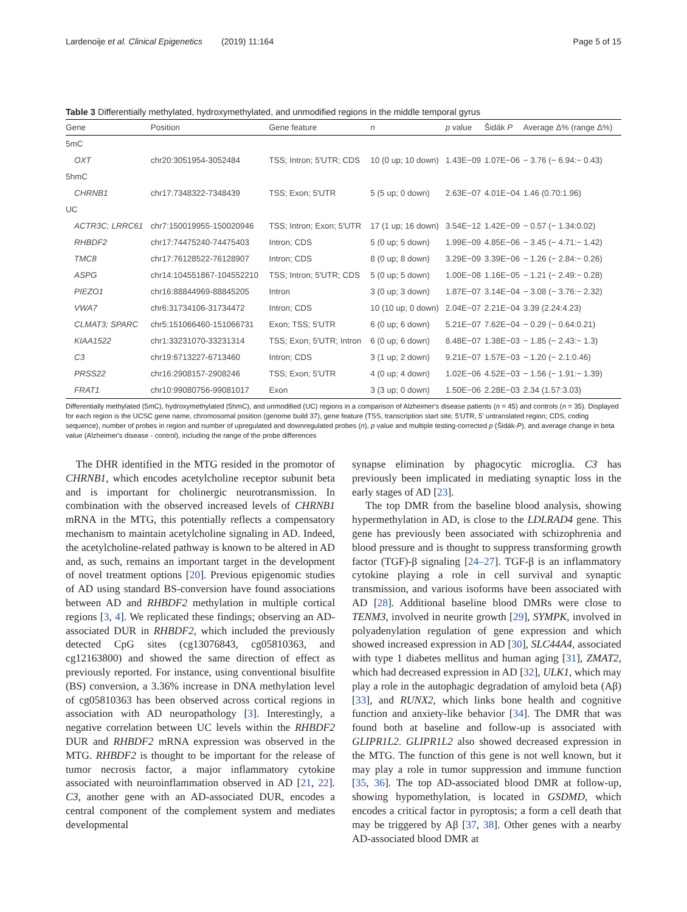Lardenoije et al. Clinical Epigenetics (2019) 11:164 Page 5 of 15
Table 3 Differentially methylated, hydroxymethylated, and unmodified regions in the middle temporal gyrus
| Gene | Position | Gene feature | n | p value | Šidák P | Average Δ% (range Δ%) |
| --- | --- | --- | --- | --- | --- | --- |
| 5mC | | | | | | |
| OXT | chr20:3051954-3052484 | TSS; Intron; 5′UTR; CDS | 10 (0 up; 10 down) | 1.43E−09 | 1.07E−06 | − 3.76 (− 6.94:− 0.43) |
| 5hmC | | | | | | |
| CHRNB1 | chr17:7348322-7348439 | TSS; Exon; 5′UTR | 5 (5 up; 0 down) | 2.63E−07 | 4.01E−04 | 1.46 (0.70:1.96) |
| UC | | | | | | |
| ACTR3C; LRRC61 | chr7:150019955-150020946 | TSS; Intron; Exon; 5′UTR | 17 (1 up; 16 down) | 3.54E−12 | 1.42E−09 | − 0.57 (− 1.34:0.02) |
| RHBDF2 | chr17:74475240-74475403 | Intron; CDS | 5 (0 up; 5 down) | 1.99E−09 | 4.85E−06 | − 3.45 (− 4.71:− 1.42) |
| TMC8 | chr17:76128522-76128907 | Intron; CDS | 8 (0 up; 8 down) | 3.29E−09 | 3.39E−06 | − 1.26 (− 2.84:− 0.26) |
| ASPG | chr14:104551867-104552210 | TSS; Intron; 5′UTR; CDS | 5 (0 up; 5 down) | 1.00E−08 | 1.16E−05 | − 1.21 (− 2.49:− 0.28) |
| PIEZO1 | chr16:88844969-88845205 | Intron | 3 (0 up; 3 down) | 1.87E−07 | 3.14E−04 | − 3.08 (− 3.76:− 2.32) |
| VWA7 | chr6:31734106-31734472 | Intron; CDS | 10 (10 up; 0 down) | 2.04E−07 | 2.21E−04 | 3.39 (2.24:4.23) |
| CLMAT3; SPARC | chr5:151066460-151066731 | Exon; TSS; 5′UTR | 6 (0 up; 6 down) | 5.21E−07 | 7.62E−04 | − 0.29 (− 0.64:0.21) |
| KIAA1522 | chr1:33231070-33231314 | TSS; Exon; 5′UTR; Intron | 6 (0 up; 6 down) | 8.48E−07 | 1.38E−03 | − 1.85 (− 2.43:− 1.3) |
| C3 | chr19:6713227-6713460 | Intron; CDS | 3 (1 up; 2 down) | 9.21E−07 | 1.57E−03 | − 1.20 (− 2.1:0.46) |
| PRSS22 | chr16:2908157-2908246 | TSS; Exon; 5′UTR | 4 (0 up; 4 down) | 1.02E−06 | 4.52E−03 | − 1.56 (− 1.91:− 1.39) |
| FRAT1 | chr10:99080756-99081017 | Exon | 3 (3 up; 0 down) | 1.50E−06 | 2.28E−03 | 2.34 (1.57:3.03) |
Differentially methylated (5mC), hydroxymethylated (5hmC), and unmodified (UC) regions in a comparison of Alzheimer's disease patients (n = 45) and controls (n = 35). Displayed for each region is the UCSC gene name, chromosomal position (genome build 37), gene feature (TSS, transcription start site; 5′UTR, 5′ untranslated region; CDS, coding sequence), number of probes in region and number of upregulated and downregulated probes (n), p value and multiple testing-corrected p (Šidák-P), and average change in beta value (Alzheimer's disease - control), including the range of the probe differences
The DHR identified in the MTG resided in the promotor of CHRNB1, which encodes acetylcholine receptor subunit beta and is important for cholinergic neurotransmission. In combination with the observed increased levels of CHRNB1 mRNA in the MTG, this potentially reflects a compensatory mechanism to maintain acetylcholine signaling in AD. Indeed, the acetylcholine-related pathway is known to be altered in AD and, as such, remains an important target in the development of novel treatment options [20]. Previous epigenomic studies of AD using standard BS-conversion have found associations between AD and RHBDF2 methylation in multiple cortical regions [3, 4]. We replicated these findings; observing an AD-associated DUR in RHBDF2, which included the previously detected CpG sites (cg13076843, cg05810363, and cg12163800) and showed the same direction of effect as previously reported. For instance, using conventional bisulfite (BS) conversion, a 3.36% increase in DNA methylation level of cg05810363 has been observed across cortical regions in association with AD neuropathology [3]. Interestingly, a negative correlation between UC levels within the RHBDF2 DUR and RHBDF2 mRNA expression was observed in the MTG. RHBDF2 is thought to be important for the release of tumor necrosis factor, a major inflammatory cytokine associated with neuroinflammation observed in AD [21, 22]. C3, another gene with an AD-associated DUR, encodes a central component of the complement system and mediates developmental
synapse elimination by phagocytic microglia. C3 has previously been implicated in mediating synaptic loss in the early stages of AD [23].
The top DMR from the baseline blood analysis, showing hypermethylation in AD, is close to the LDLRAD4 gene. This gene has previously been associated with schizophrenia and blood pressure and is thought to suppress transforming growth factor (TGF)-β signaling [24–27]. TGF-β is an inflammatory cytokine playing a role in cell survival and synaptic transmission, and various isoforms have been associated with AD [28]. Additional baseline blood DMRs were close to TENM3, involved in neurite growth [29], SYMPK, involved in polyadenylation regulation of gene expression and which showed increased expression in AD [30], SLC44A4, associated with type 1 diabetes mellitus and human aging [31], ZMAT2, which had decreased expression in AD [32], ULK1, which may play a role in the autophagic degradation of amyloid beta (Aβ) [33], and RUNX2, which links bone health and cognitive function and anxiety-like behavior [34]. The DMR that was found both at baseline and follow-up is associated with GLIPR1L2. GLIPR1L2 also showed decreased expression in the MTG. The function of this gene is not well known, but it may play a role in tumor suppression and immune function [35, 36]. The top AD-associated blood DMR at follow-up, showing hypomethylation, is located in GSDMD, which encodes a critical factor in pyroptosis; a form a cell death that may be triggered by Aβ [37, 38]. Other genes with a nearby AD-associated blood DMR at